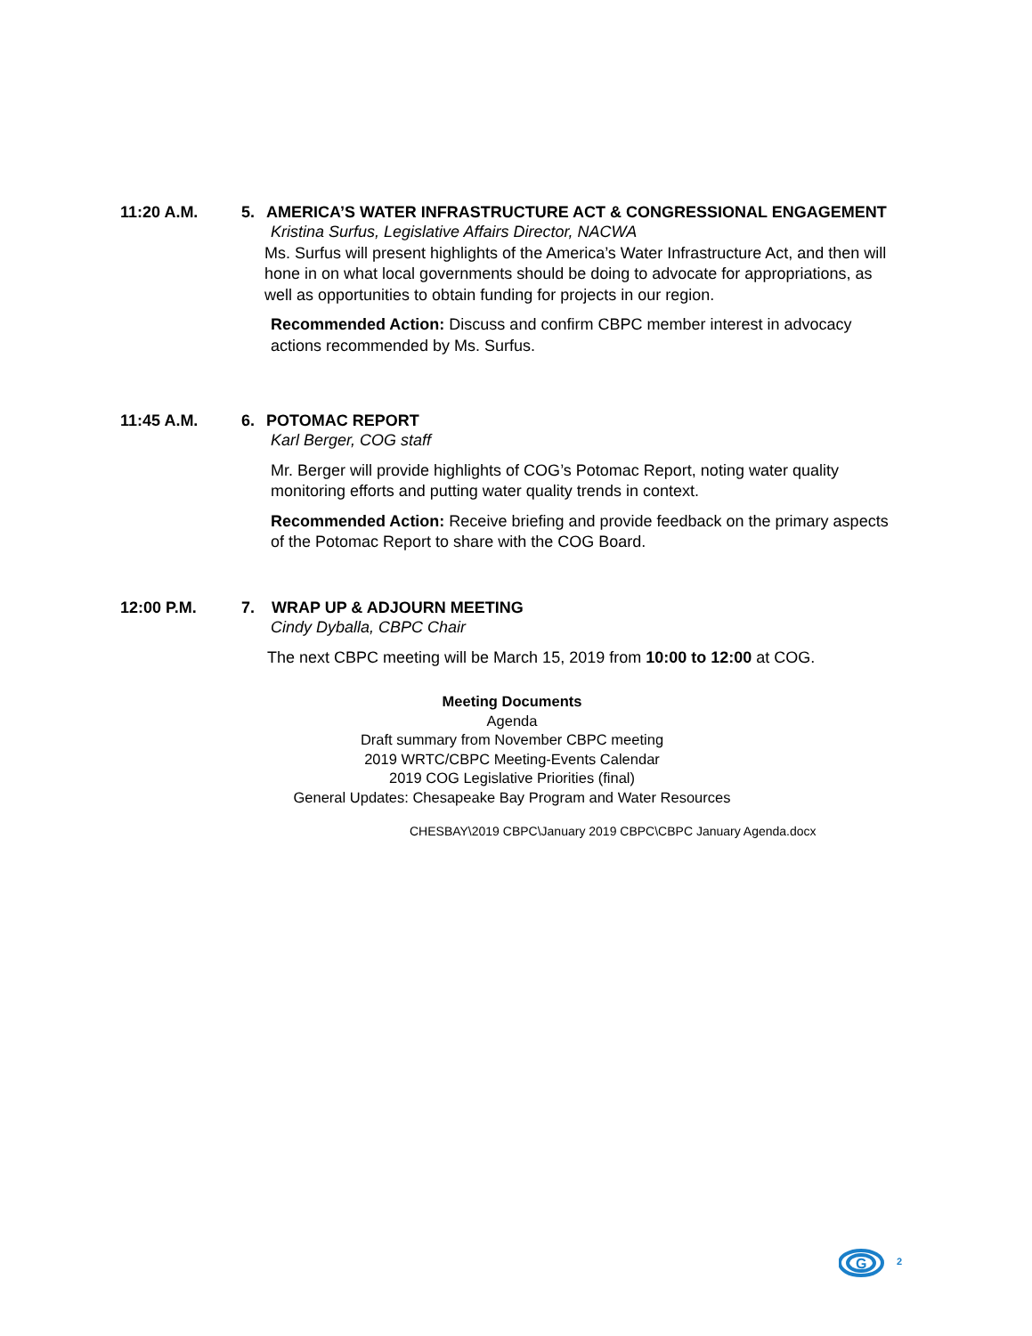11:20 A.M. 5. AMERICA’S WATER INFRASTRUCTURE ACT & CONGRESSIONAL ENGAGEMENT
Kristina Surfus, Legislative Affairs Director, NACWA
Ms. Surfus will present highlights of the America’s Water Infrastructure Act, and then will hone in on what local governments should be doing to advocate for appropriations, as well as opportunities to obtain funding for projects in our region.
Recommended Action: Discuss and confirm CBPC member interest in advocacy actions recommended by Ms. Surfus.
11:45 A.M. 6. POTOMAC REPORT
Karl Berger, COG staff
Mr. Berger will provide highlights of COG’s Potomac Report, noting water quality monitoring efforts and putting water quality trends in context.
Recommended Action: Receive briefing and provide feedback on the primary aspects of the Potomac Report to share with the COG Board.
12:00 P.M. 7. WRAP UP & ADJOURN MEETING
Cindy Dyballa, CBPC Chair
The next CBPC meeting will be March 15, 2019 from 10:00 to 12:00 at COG.
Meeting Documents
Agenda
Draft summary from November CBPC meeting
2019 WRTC/CBPC Meeting-Events Calendar
2019 COG Legislative Priorities (final)
General Updates: Chesapeake Bay Program and Water Resources
CHESBAY\2019 CBPC\January 2019 CBPC\CBPC January Agenda.docx
G
2